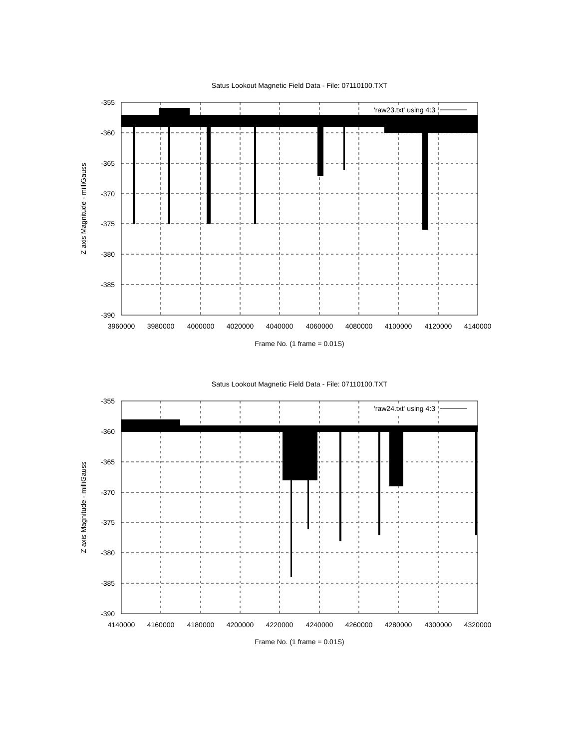Satus Lookout Magnetic Field Data - File: 07110100.TXT
-355
-360
-365
-370
-375
-380
-385
-390
3960000
3980000
4000000
4020000
4040000
4060000
4080000
4100000
4120000
4140000
Frame No. (1 frame = 0.01S)
Z axis Magnitude - milliGauss
'raw23.txt' using 4:3
Satus Lookout Magnetic Field Data - File: 07110100.TXT
-355
-360
-365
-370
-375
-380
-385
-390
4140000
4160000
4180000
4200000
4220000
4240000
4260000
4280000
4300000
4320000
Frame No. (1 frame = 0.01S)
Z axis Magnitude - milliGauss
'raw24.txt' using 4:3